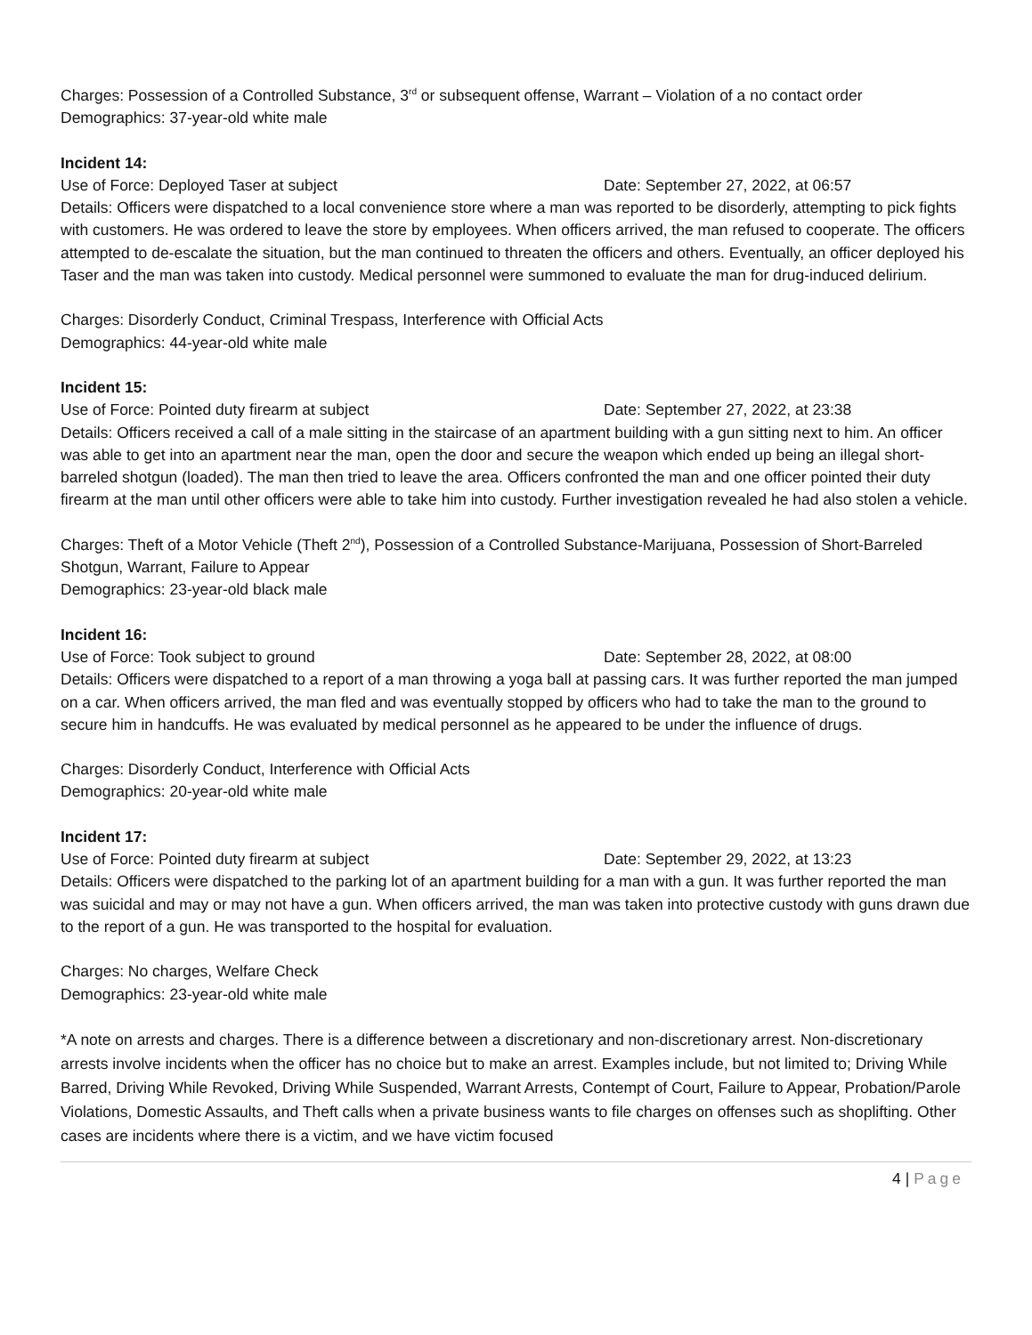Charges: Possession of a Controlled Substance, 3<sup>rd</sup> or subsequent offense, Warrant – Violation of a no contact order
Demographics: 37-year-old white male
Incident 14:
Use of Force: Deployed Taser at subject Date: September 27, 2022, at 06:57
Details: Officers were dispatched to a local convenience store where a man was reported to be disorderly, attempting to pick fights with customers. He was ordered to leave the store by employees. When officers arrived, the man refused to cooperate. The officers attempted to de-escalate the situation, but the man continued to threaten the officers and others. Eventually, an officer deployed his Taser and the man was taken into custody. Medical personnel were summoned to evaluate the man for drug-induced delirium.
Charges: Disorderly Conduct, Criminal Trespass, Interference with Official Acts
Demographics: 44-year-old white male
Incident 15:
Use of Force: Pointed duty firearm at subject Date: September 27, 2022, at 23:38
Details: Officers received a call of a male sitting in the staircase of an apartment building with a gun sitting next to him. An officer was able to get into an apartment near the man, open the door and secure the weapon which ended up being an illegal short-barreled shotgun (loaded). The man then tried to leave the area. Officers confronted the man and one officer pointed their duty firearm at the man until other officers were able to take him into custody. Further investigation revealed he had also stolen a vehicle.
Charges: Theft of a Motor Vehicle (Theft 2<sup>nd</sup>), Possession of a Controlled Substance-Marijuana, Possession of Short-Barreled Shotgun, Warrant, Failure to Appear
Demographics: 23-year-old black male
Incident 16:
Use of Force: Took subject to ground Date: September 28, 2022, at 08:00
Details: Officers were dispatched to a report of a man throwing a yoga ball at passing cars. It was further reported the man jumped on a car. When officers arrived, the man fled and was eventually stopped by officers who had to take the man to the ground to secure him in handcuffs. He was evaluated by medical personnel as he appeared to be under the influence of drugs.
Charges: Disorderly Conduct, Interference with Official Acts
Demographics: 20-year-old white male
Incident 17:
Use of Force: Pointed duty firearm at subject Date: September 29, 2022, at 13:23
Details: Officers were dispatched to the parking lot of an apartment building for a man with a gun. It was further reported the man was suicidal and may or may not have a gun. When officers arrived, the man was taken into protective custody with guns drawn due to the report of a gun. He was transported to the hospital for evaluation.
Charges: No charges, Welfare Check
Demographics: 23-year-old white male
*A note on arrests and charges. There is a difference between a discretionary and non-discretionary arrest. Non-discretionary arrests involve incidents when the officer has no choice but to make an arrest. Examples include, but not limited to; Driving While Barred, Driving While Revoked, Driving While Suspended, Warrant Arrests, Contempt of Court, Failure to Appear, Probation/Parole Violations, Domestic Assaults, and Theft calls when a private business wants to file charges on offenses such as shoplifting. Other cases are incidents where there is a victim, and we have victim focused
4 | Page